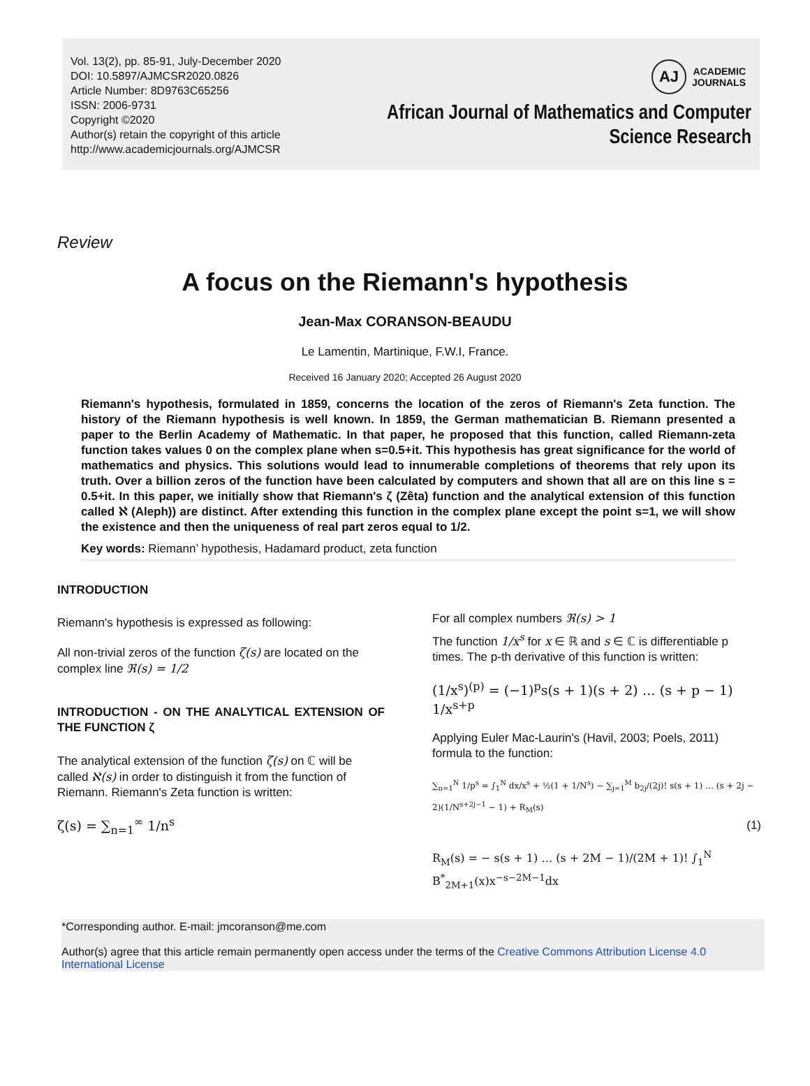Vol. 13(2), pp. 85-91, July-December 2020
DOI: 10.5897/AJMCSR2020.0826
Article Number: 8D9763C65256
ISSN: 2006-9731
Copyright ©2020
Author(s) retain the copyright of this article
http://www.academicjournals.org/AJMCSR
AJ
ACADEMIC
JOURNALS
African Journal of Mathematics and Computer
Science Research
Review
A focus on the Riemann's hypothesis
Jean-Max CORANSON-BEAUDU
Le Lamentin, Martinique, F.W.I, France.
Received 16 January 2020; Accepted 26 August 2020
Riemann's hypothesis, formulated in 1859, concerns the location of the zeros of Riemann's Zeta function. The history of the Riemann hypothesis is well known. In 1859, the German mathematician B. Riemann presented a paper to the Berlin Academy of Mathematic. In that paper, he proposed that this function, called Riemann-zeta function takes values 0 on the complex plane when s=0.5+it. This hypothesis has great significance for the world of mathematics and physics. This solutions would lead to innumerable completions of theorems that rely upon its truth. Over a billion zeros of the function have been calculated by computers and shown that all are on this line s = 0.5+it. In this paper, we initially show that Riemann's ζ (Zêta) function and the analytical extension of this function called ℵ (Aleph)) are distinct. After extending this function in the complex plane except the point s=1, we will show the existence and then the uniqueness of real part zeros equal to 1/2.
Key words: Riemann’ hypothesis, Hadamard product, zeta function
INTRODUCTION
Riemann's hypothesis is expressed as following:
All non-trivial zeros of the function ζ(s) are located on the complex line ℜ(s) = 1/2
INTRODUCTION - ON THE ANALYTICAL EXTENSION OF THE FUNCTION ζ
The analytical extension of the function ζ(s) on ℂ will be called ℵ(s) in order to distinguish it from the function of Riemann. Riemann's Zeta function is written:
ζ(s) = ∑<sub>n=1</sub><sup>∞</sup> 1/n<sup>s</sup>
For all complex numbers ℜ(s) > 1
The function 1/x<sup>s</sup> for x ∈ ℝ and s ∈ ℂ is differentiable p times. The p-th derivative of this function is written:
(1/x<sup>s</sup>)<sup>(p)</sup> = (−1)<sup>p</sup>s(s + 1)(s + 2) … (s + p − 1) 1/x<sup>s+p</sup>
Applying Euler Mac-Laurin's (Havil, 2003; Poels, 2011) formula to the function:
∑<sub>n=1</sub><sup>N</sup> 1/p<sup>s</sup> = ∫<sub>1</sub><sup>N</sup> dx/x<sup>s</sup> + ½(1 + 1/N<sup>s</sup>) − ∑<sub>j=1</sub><sup>M</sup> b<sub>2j</sub>/(2j)! s(s + 1) … (s + 2j − 2)(1/N<sup>s+2j−1</sup> − 1) + R<sub>M</sub>(s)
(1)
R<sub>M</sub>(s) = − s(s + 1) … (s + 2M − 1)/(2M + 1)! ∫<sub>1</sub><sup>N</sup> B<sup>*</sup><sub>2M+1</sub>(x)x<sup>−s−2M−1</sup>dx
*Corresponding author. E-mail: jmcoranson@me.com
Author(s) agree that this article remain permanently open access under the terms of the Creative Commons Attribution License 4.0 International License